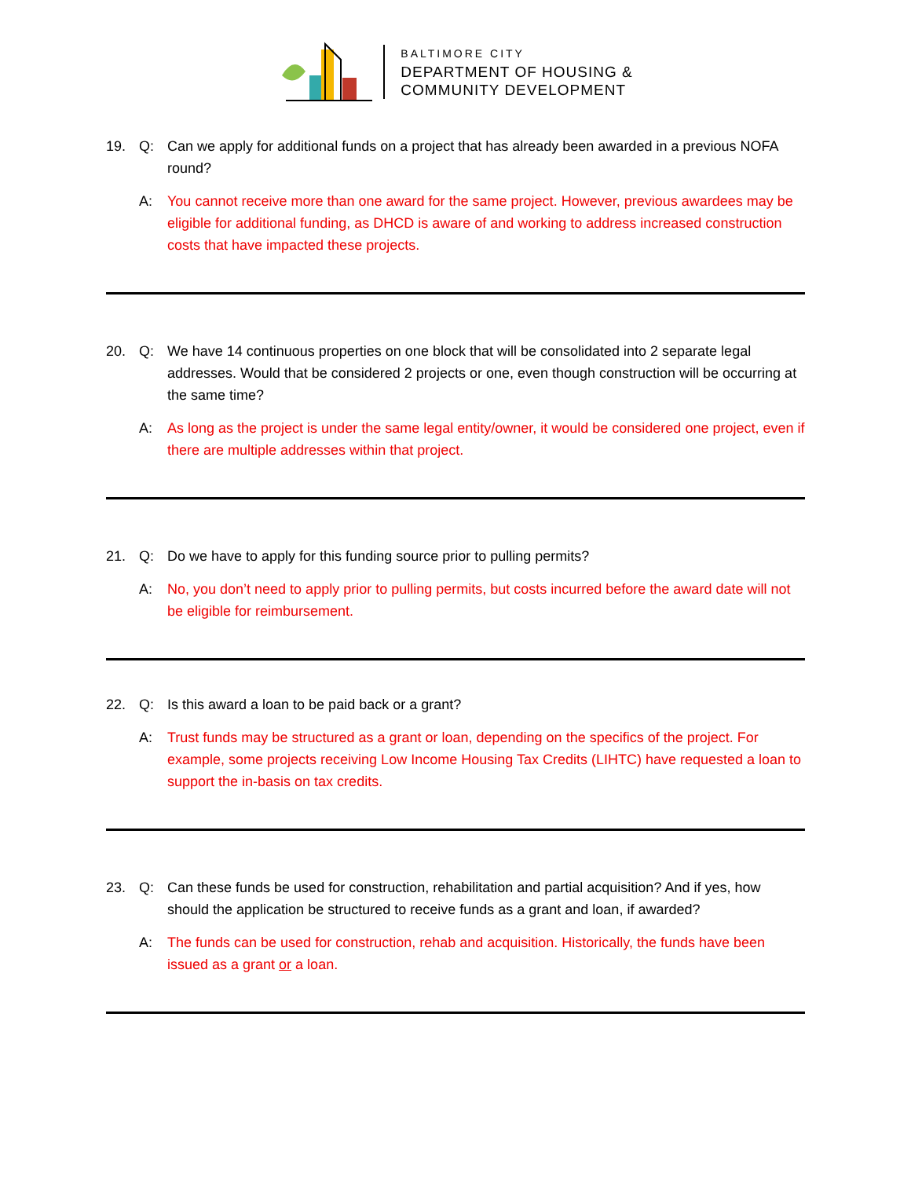BALTIMORE CITY
DEPARTMENT OF HOUSING &
COMMUNITY DEVELOPMENT
19. Q: Can we apply for additional funds on a project that has already been awarded in a previous NOFA round?
A: You cannot receive more than one award for the same project. However, previous awardees may be eligible for additional funding, as DHCD is aware of and working to address increased construction costs that have impacted these projects.
20. Q: We have 14 continuous properties on one block that will be consolidated into 2 separate legal addresses. Would that be considered 2 projects or one, even though construction will be occurring at the same time?
A: As long as the project is under the same legal entity/owner, it would be considered one project, even if there are multiple addresses within that project.
21. Q: Do we have to apply for this funding source prior to pulling permits?
A: No, you don’t need to apply prior to pulling permits, but costs incurred before the award date will not be eligible for reimbursement.
22. Q: Is this award a loan to be paid back or a grant?
A: Trust funds may be structured as a grant or loan, depending on the specifics of the project. For example, some projects receiving Low Income Housing Tax Credits (LIHTC) have requested a loan to support the in-basis on tax credits.
23. Q: Can these funds be used for construction, rehabilitation and partial acquisition? And if yes, how should the application be structured to receive funds as a grant and loan, if awarded?
A: The funds can be used for construction, rehab and acquisition. Historically, the funds have been issued as a grant or a loan.